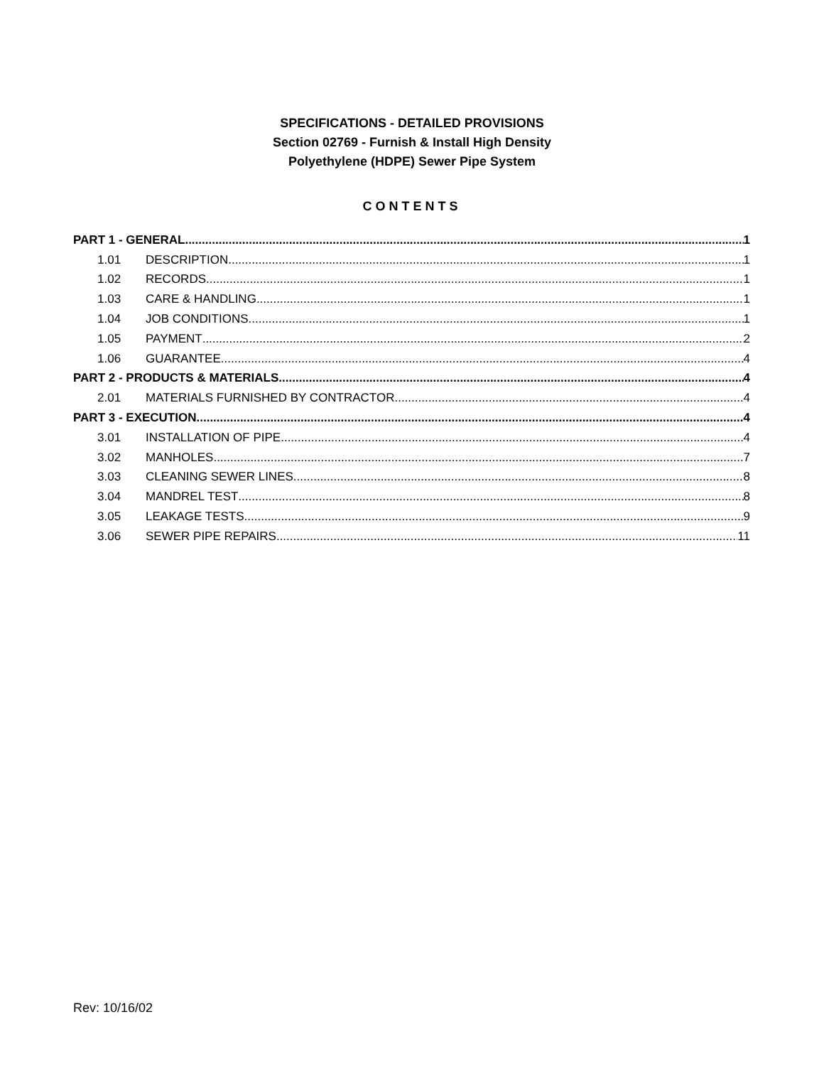SPECIFICATIONS - DETAILED PROVISIONS
Section 02769 - Furnish & Install High Density
Polyethylene (HDPE) Sewer Pipe System
CONTENTS
PART 1 - GENERAL 1
1.01 DESCRIPTION 1
1.02 RECORDS 1
1.03 CARE & HANDLING 1
1.04 JOB CONDITIONS 1
1.05 PAYMENT 2
1.06 GUARANTEE 4
PART 2 - PRODUCTS & MATERIALS 4
2.01 MATERIALS FURNISHED BY CONTRACTOR 4
PART 3 - EXECUTION 4
3.01 INSTALLATION OF PIPE 4
3.02 MANHOLES 7
3.03 CLEANING SEWER LINES 8
3.04 MANDREL TEST 8
3.05 LEAKAGE TESTS 9
3.06 SEWER PIPE REPAIRS 11
Rev: 10/16/02